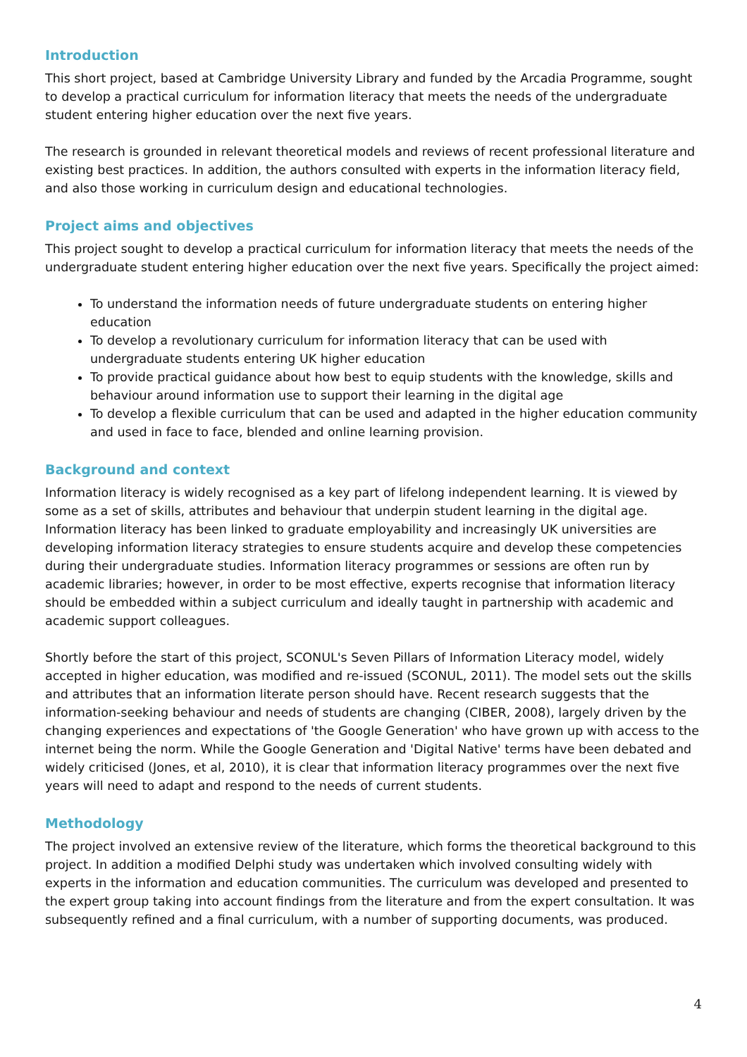Introduction
This short project, based at Cambridge University Library and funded by the Arcadia Programme, sought to develop a practical curriculum for information literacy that meets the needs of the undergraduate student entering higher education over the next five years.
The research is grounded in relevant theoretical models and reviews of recent professional literature and existing best practices. In addition, the authors consulted with experts in the information literacy field, and also those working in curriculum design and educational technologies.
Project aims and objectives
This project sought to develop a practical curriculum for information literacy that meets the needs of the undergraduate student entering higher education over the next five years. Specifically the project aimed:
To understand the information needs of future undergraduate students on entering higher education
To develop a revolutionary curriculum for information literacy that can be used with undergraduate students entering UK higher education
To provide practical guidance about how best to equip students with the knowledge, skills and behaviour around information use to support their learning in the digital age
To develop a flexible curriculum that can be used and adapted in the higher education community and used in face to face, blended and online learning provision.
Background and context
Information literacy is widely recognised as a key part of lifelong independent learning. It is viewed by some as a set of skills, attributes and behaviour that underpin student learning in the digital age. Information literacy has been linked to graduate employability and increasingly UK universities are developing information literacy strategies to ensure students acquire and develop these competencies during their undergraduate studies. Information literacy programmes or sessions are often run by academic libraries; however, in order to be most effective, experts recognise that information literacy should be embedded within a subject curriculum and ideally taught in partnership with academic and academic support colleagues.
Shortly before the start of this project, SCONUL's Seven Pillars of Information Literacy model, widely accepted in higher education, was modified and re-issued (SCONUL, 2011). The model sets out the skills and attributes that an information literate person should have. Recent research suggests that the information-seeking behaviour and needs of students are changing (CIBER, 2008), largely driven by the changing experiences and expectations of 'the Google Generation' who have grown up with access to the internet being the norm. While the Google Generation and 'Digital Native' terms have been debated and widely criticised (Jones, et al, 2010), it is clear that information literacy programmes over the next five years will need to adapt and respond to the needs of current students.
Methodology
The project involved an extensive review of the literature, which forms the theoretical background to this project. In addition a modified Delphi study was undertaken which involved consulting widely with experts in the information and education communities. The curriculum was developed and presented to the expert group taking into account findings from the literature and from the expert consultation. It was subsequently refined and a final curriculum, with a number of supporting documents, was produced.
4